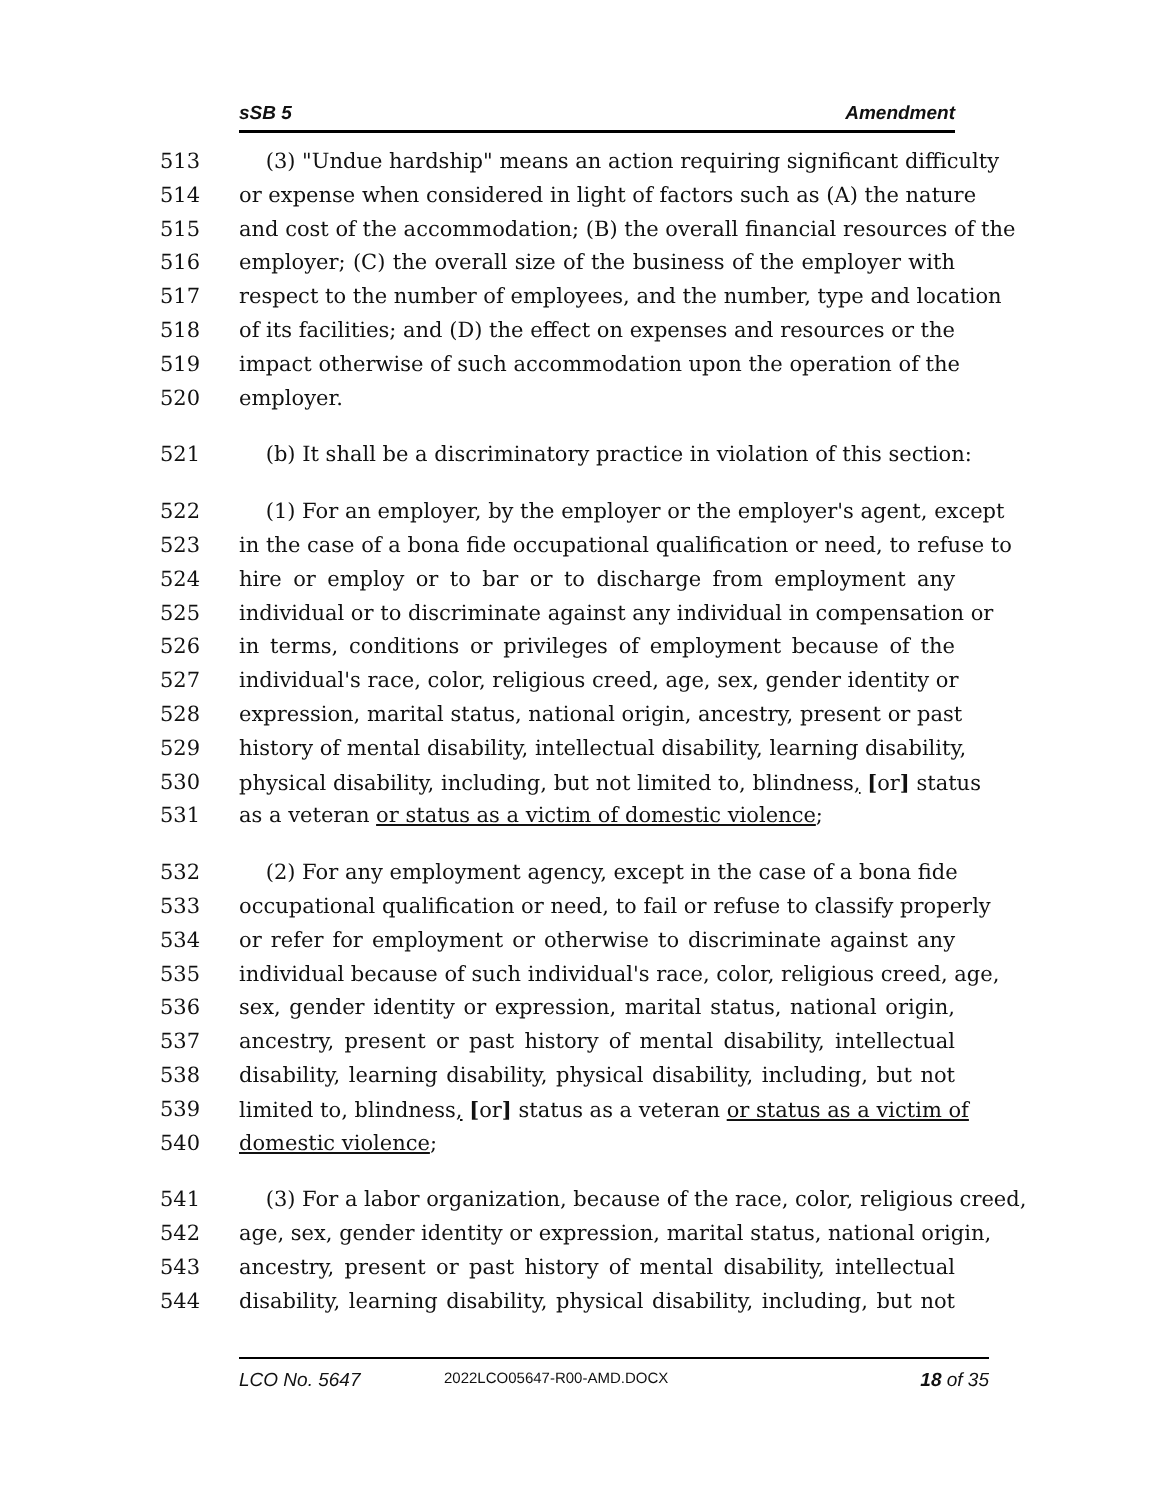sSB 5 Amendment
513 (3) "Undue hardship" means an action requiring significant difficulty
514 or expense when considered in light of factors such as (A) the nature
515 and cost of the accommodation; (B) the overall financial resources of the
516 employer; (C) the overall size of the business of the employer with
517 respect to the number of employees, and the number, type and location
518 of its facilities; and (D) the effect on expenses and resources or the
519 impact otherwise of such accommodation upon the operation of the
520 employer.
521 (b) It shall be a discriminatory practice in violation of this section:
522 (1) For an employer, by the employer or the employer's agent, except
523 in the case of a bona fide occupational qualification or need, to refuse to
524 hire or employ or to bar or to discharge from employment any
525 individual or to discriminate against any individual in compensation or
526 in terms, conditions or privileges of employment because of the
527 individual's race, color, religious creed, age, sex, gender identity or
528 expression, marital status, national origin, ancestry, present or past
529 history of mental disability, intellectual disability, learning disability,
530 physical disability, including, but not limited to, blindness, [or] status
531 as a veteran or status as a victim of domestic violence;
532 (2) For any employment agency, except in the case of a bona fide
533 occupational qualification or need, to fail or refuse to classify properly
534 or refer for employment or otherwise to discriminate against any
535 individual because of such individual's race, color, religious creed, age,
536 sex, gender identity or expression, marital status, national origin,
537 ancestry, present or past history of mental disability, intellectual
538 disability, learning disability, physical disability, including, but not
539 limited to, blindness, [or] status as a veteran or status as a victim of
540 domestic violence;
541 (3) For a labor organization, because of the race, color, religious creed,
542 age, sex, gender identity or expression, marital status, national origin,
543 ancestry, present or past history of mental disability, intellectual
544 disability, learning disability, physical disability, including, but not
LCO No. 5647 2022LCO05647-R00-AMD.DOCX 18 of 35